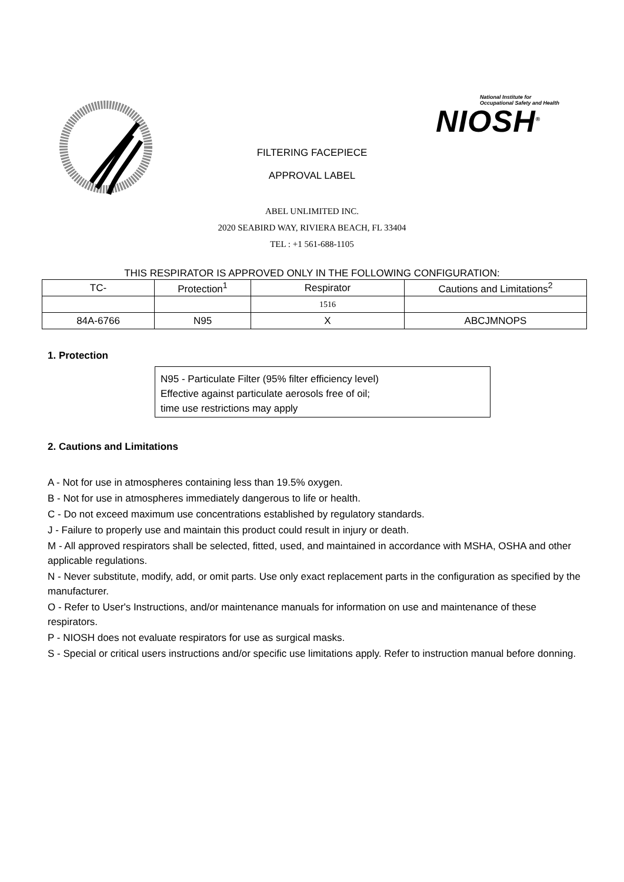National Institute for
Occupational Safety and Health
NIOSH<sup>®</sup>
FILTERING FACEPIECE
APPROVAL LABEL
ABEL UNLIMITED INC.
2020 SEABIRD WAY, RIVIERA BEACH, FL 33404
TEL : +1 561-688-1105
THIS RESPIRATOR IS APPROVED ONLY IN THE FOLLOWING CONFIGURATION:
| TC- | Protection<sup>1</sup> | Respirator | Cautions and Limitations<sup>2</sup> |
| | | 1516 | |
| 84A-6766 | N95 | X | ABCJMNOPS |
1. Protection
N95 - Particulate Filter (95% filter efficiency level)
Effective against particulate aerosols free of oil;
time use restrictions may apply
2. Cautions and Limitations
A - Not for use in atmospheres containing less than 19.5% oxygen.
B - Not for use in atmospheres immediately dangerous to life or health.
C - Do not exceed maximum use concentrations established by regulatory standards.
J - Failure to properly use and maintain this product could result in injury or death.
M - All approved respirators shall be selected, fitted, used, and maintained in accordance with MSHA, OSHA and other applicable regulations.
N - Never substitute, modify, add, or omit parts. Use only exact replacement parts in the configuration as specified by the manufacturer.
O - Refer to User's Instructions, and/or maintenance manuals for information on use and maintenance of these respirators.
P - NIOSH does not evaluate respirators for use as surgical masks.
S - Special or critical users instructions and/or specific use limitations apply. Refer to instruction manual before donning.